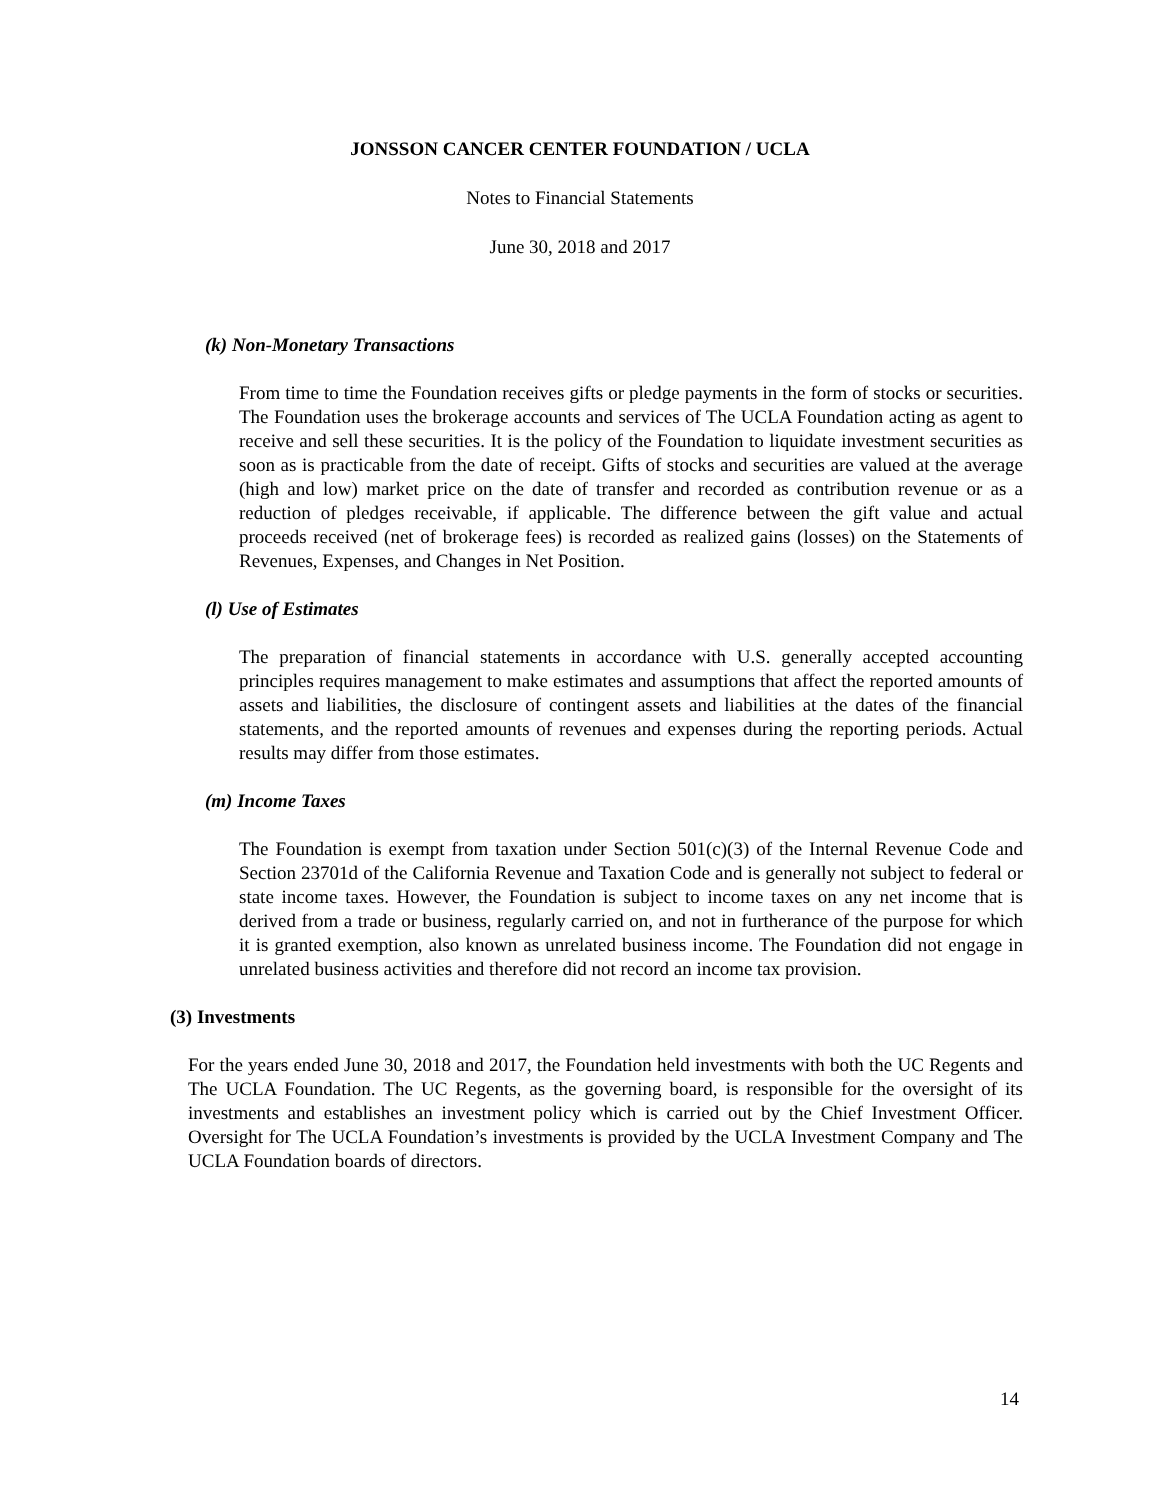JONSSON CANCER CENTER FOUNDATION / UCLA
Notes to Financial Statements
June 30, 2018 and 2017
(k) Non-Monetary Transactions
From time to time the Foundation receives gifts or pledge payments in the form of stocks or securities. The Foundation uses the brokerage accounts and services of The UCLA Foundation acting as agent to receive and sell these securities. It is the policy of the Foundation to liquidate investment securities as soon as is practicable from the date of receipt. Gifts of stocks and securities are valued at the average (high and low) market price on the date of transfer and recorded as contribution revenue or as a reduction of pledges receivable, if applicable. The difference between the gift value and actual proceeds received (net of brokerage fees) is recorded as realized gains (losses) on the Statements of Revenues, Expenses, and Changes in Net Position.
(l) Use of Estimates
The preparation of financial statements in accordance with U.S. generally accepted accounting principles requires management to make estimates and assumptions that affect the reported amounts of assets and liabilities, the disclosure of contingent assets and liabilities at the dates of the financial statements, and the reported amounts of revenues and expenses during the reporting periods. Actual results may differ from those estimates.
(m) Income Taxes
The Foundation is exempt from taxation under Section 501(c)(3) of the Internal Revenue Code and Section 23701d of the California Revenue and Taxation Code and is generally not subject to federal or state income taxes. However, the Foundation is subject to income taxes on any net income that is derived from a trade or business, regularly carried on, and not in furtherance of the purpose for which it is granted exemption, also known as unrelated business income. The Foundation did not engage in unrelated business activities and therefore did not record an income tax provision.
(3) Investments
For the years ended June 30, 2018 and 2017, the Foundation held investments with both the UC Regents and The UCLA Foundation. The UC Regents, as the governing board, is responsible for the oversight of its investments and establishes an investment policy which is carried out by the Chief Investment Officer. Oversight for The UCLA Foundation’s investments is provided by the UCLA Investment Company and The UCLA Foundation boards of directors.
14